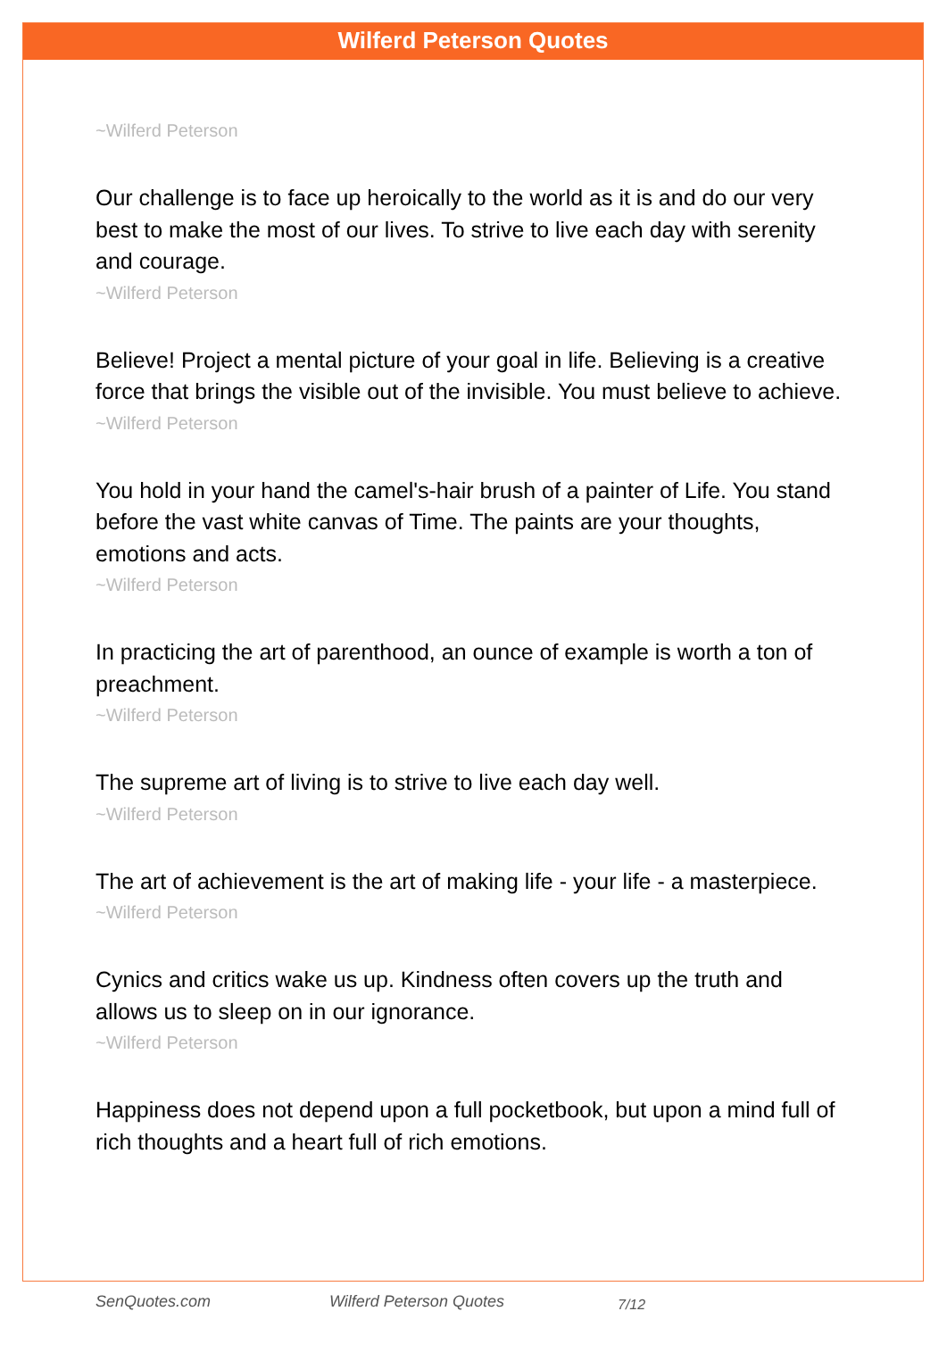Wilferd Peterson Quotes
~Wilferd Peterson
Our challenge is to face up heroically to the world as it is and do our very best to make the most of our lives. To strive to live each day with serenity and courage.
~Wilferd Peterson
Believe! Project a mental picture of your goal in life. Believing is a creative force that brings the visible out of the invisible. You must believe to achieve.
~Wilferd Peterson
You hold in your hand the camel's-hair brush of a painter of Life. You stand before the vast white canvas of Time. The paints are your thoughts, emotions and acts.
~Wilferd Peterson
In practicing the art of parenthood, an ounce of example is worth a ton of preachment.
~Wilferd Peterson
The supreme art of living is to strive to live each day well.
~Wilferd Peterson
The art of achievement is the art of making life - your life - a masterpiece.
~Wilferd Peterson
Cynics and critics wake us up. Kindness often covers up the truth and allows us to sleep on in our ignorance.
~Wilferd Peterson
Happiness does not depend upon a full pocketbook, but upon a mind full of rich thoughts and a heart full of rich emotions.
SenQuotes.com Wilferd Peterson Quotes 7/12